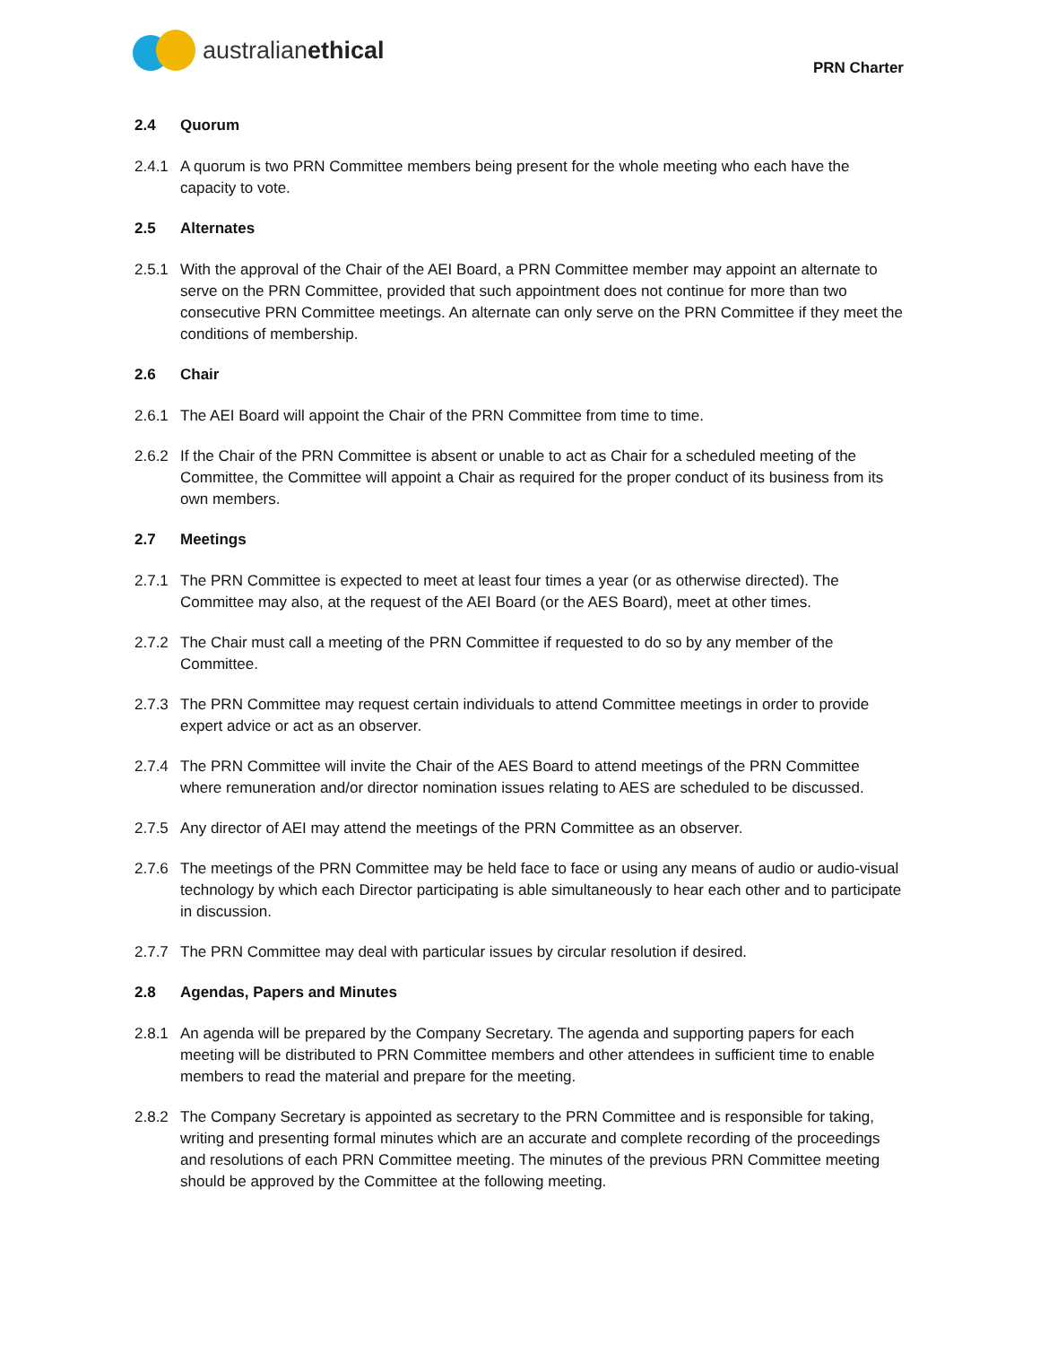australian ethical
PRN Charter
2.4 Quorum
2.4.1 A quorum is two PRN Committee members being present for the whole meeting who each have the capacity to vote.
2.5 Alternates
2.5.1 With the approval of the Chair of the AEI Board, a PRN Committee member may appoint an alternate to serve on the PRN Committee, provided that such appointment does not continue for more than two consecutive PRN Committee meetings. An alternate can only serve on the PRN Committee if they meet the conditions of membership.
2.6 Chair
2.6.1 The AEI Board will appoint the Chair of the PRN Committee from time to time.
2.6.2 If the Chair of the PRN Committee is absent or unable to act as Chair for a scheduled meeting of the Committee, the Committee will appoint a Chair as required for the proper conduct of its business from its own members.
2.7 Meetings
2.7.1 The PRN Committee is expected to meet at least four times a year (or as otherwise directed). The Committee may also, at the request of the AEI Board (or the AES Board), meet at other times.
2.7.2 The Chair must call a meeting of the PRN Committee if requested to do so by any member of the Committee.
2.7.3 The PRN Committee may request certain individuals to attend Committee meetings in order to provide expert advice or act as an observer.
2.7.4 The PRN Committee will invite the Chair of the AES Board to attend meetings of the PRN Committee where remuneration and/or director nomination issues relating to AES are scheduled to be discussed.
2.7.5 Any director of AEI may attend the meetings of the PRN Committee as an observer.
2.7.6 The meetings of the PRN Committee may be held face to face or using any means of audio or audio-visual technology by which each Director participating is able simultaneously to hear each other and to participate in discussion.
2.7.7 The PRN Committee may deal with particular issues by circular resolution if desired.
2.8 Agendas, Papers and Minutes
2.8.1 An agenda will be prepared by the Company Secretary. The agenda and supporting papers for each meeting will be distributed to PRN Committee members and other attendees in sufficient time to enable members to read the material and prepare for the meeting.
2.8.2 The Company Secretary is appointed as secretary to the PRN Committee and is responsible for taking, writing and presenting formal minutes which are an accurate and complete recording of the proceedings and resolutions of each PRN Committee meeting. The minutes of the previous PRN Committee meeting should be approved by the Committee at the following meeting.